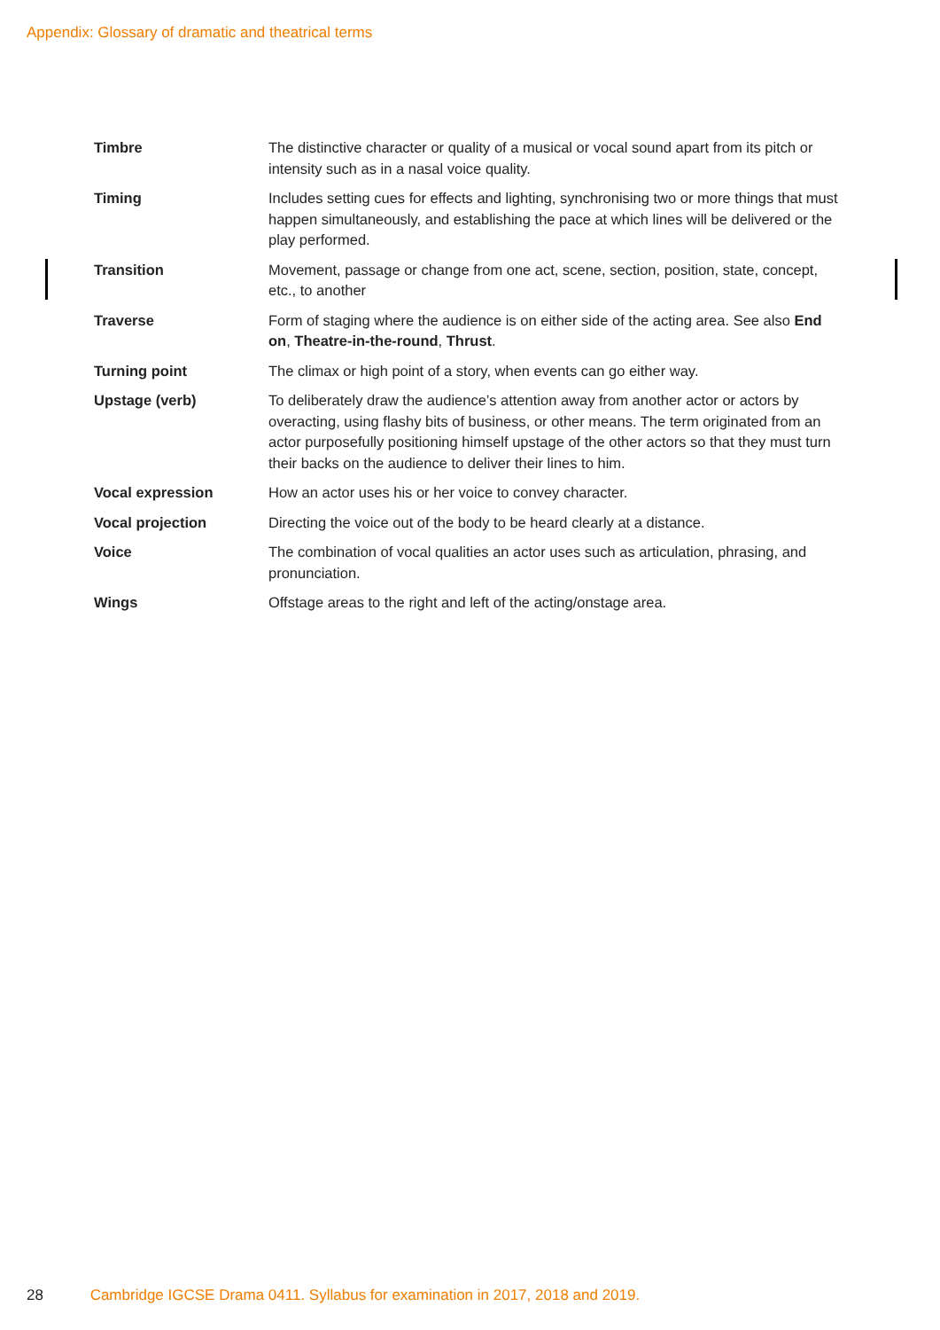Appendix: Glossary of dramatic and theatrical terms
| Timbre | The distinctive character or quality of a musical or vocal sound apart from its pitch or intensity such as in a nasal voice quality. |
| Timing | Includes setting cues for effects and lighting, synchronising two or more things that must happen simultaneously, and establishing the pace at which lines will be delivered or the play performed. |
| Transition | Movement, passage or change from one act, scene, section, position, state, concept, etc., to another |
| Traverse | Form of staging where the audience is on either side of the acting area. See also End on , Theatre-in-the-round , Thrust . |
| Turning point | The climax or high point of a story, when events can go either way. |
| Upstage (verb) | To deliberately draw the audience’s attention away from another actor or actors by overacting, using flashy bits of business, or other means. The term originated from an actor purposefully positioning himself upstage of the other actors so that they must turn their backs on the audience to deliver their lines to him. |
| Vocal expression | How an actor uses his or her voice to convey character. |
| Vocal projection | Directing the voice out of the body to be heard clearly at a distance. |
| Voice | The combination of vocal qualities an actor uses such as articulation, phrasing, and pronunciation. |
| Wings | Offstage areas to the right and left of the acting/onstage area. |
28 Cambridge IGCSE Drama 0411. Syllabus for examination in 2017, 2018 and 2019.